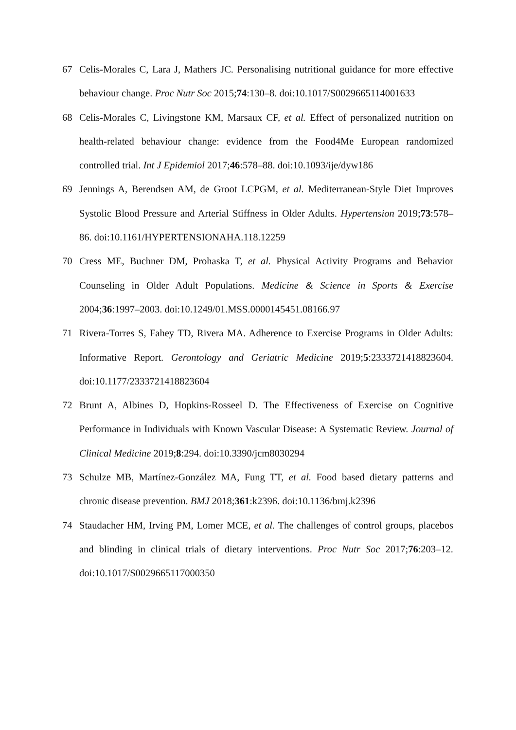67 Celis-Morales C, Lara J, Mathers JC. Personalising nutritional guidance for more effective behaviour change. Proc Nutr Soc 2015;74:130–8. doi:10.1017/S0029665114001633
68 Celis-Morales C, Livingstone KM, Marsaux CF, et al. Effect of personalized nutrition on health-related behaviour change: evidence from the Food4Me European randomized controlled trial. Int J Epidemiol 2017;46:578–88. doi:10.1093/ije/dyw186
69 Jennings A, Berendsen AM, de Groot LCPGM, et al. Mediterranean-Style Diet Improves Systolic Blood Pressure and Arterial Stiffness in Older Adults. Hypertension 2019;73:578–86. doi:10.1161/HYPERTENSIONAHA.118.12259
70 Cress ME, Buchner DM, Prohaska T, et al. Physical Activity Programs and Behavior Counseling in Older Adult Populations. Medicine & Science in Sports & Exercise 2004;36:1997–2003. doi:10.1249/01.MSS.0000145451.08166.97
71 Rivera-Torres S, Fahey TD, Rivera MA. Adherence to Exercise Programs in Older Adults: Informative Report. Gerontology and Geriatric Medicine 2019;5:2333721418823604. doi:10.1177/2333721418823604
72 Brunt A, Albines D, Hopkins-Rosseel D. The Effectiveness of Exercise on Cognitive Performance in Individuals with Known Vascular Disease: A Systematic Review. Journal of Clinical Medicine 2019;8:294. doi:10.3390/jcm8030294
73 Schulze MB, Martínez-González MA, Fung TT, et al. Food based dietary patterns and chronic disease prevention. BMJ 2018;361:k2396. doi:10.1136/bmj.k2396
74 Staudacher HM, Irving PM, Lomer MCE, et al. The challenges of control groups, placebos and blinding in clinical trials of dietary interventions. Proc Nutr Soc 2017;76:203–12. doi:10.1017/S0029665117000350